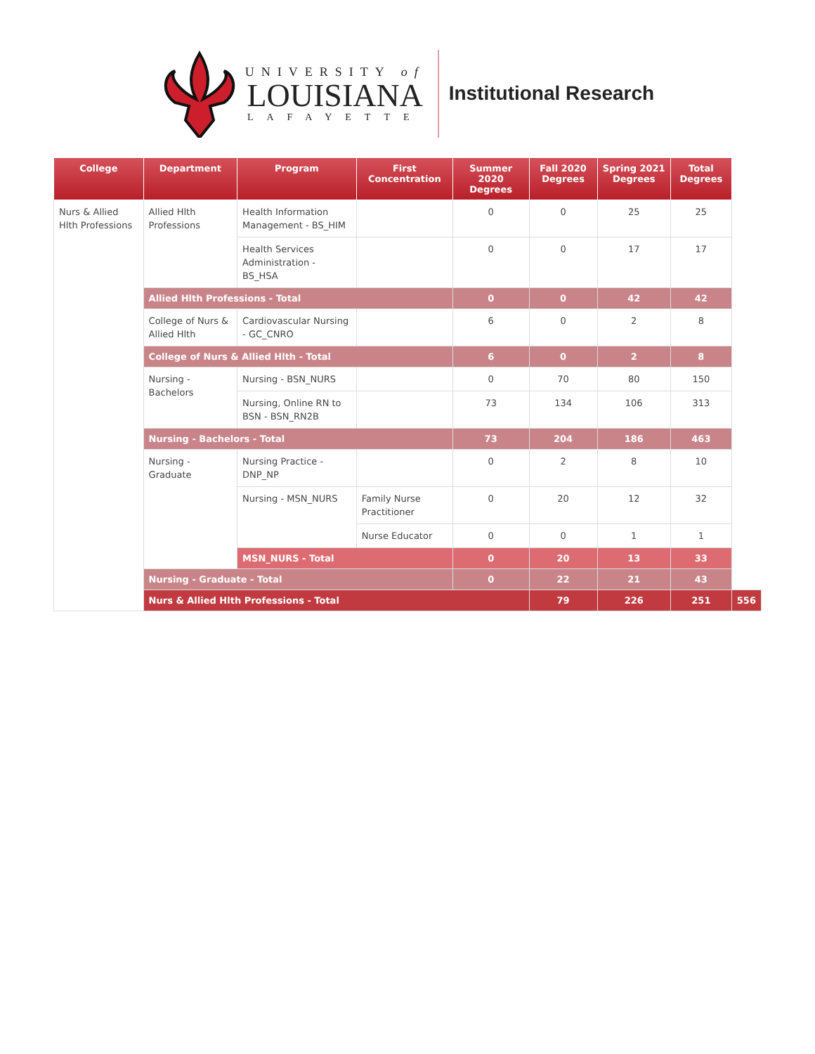UNIVERSITY of
LOUISIANA
LAFAYETTE
Institutional Research
| College | Department | Program | First Concentration | Summer 2020 Degrees | Fall 2020 Degrees | Spring 2021 Degrees | Total Degrees | |
| --- | --- | --- | --- | --- | --- | --- | --- | --- |
| Nurs & Allied Hlth Professions | Allied Hlth Professions | Health Information Management - BS_HIM | | 0 | 0 | 25 | 25 | |
| | | Health Services Administration - BS_HSA | | 0 | 0 | 17 | 17 | |
| | Allied Hlth Professions - Total | | | 0 | 0 | 42 | 42 | |
| | College of Nurs & Allied Hlth | Cardiovascular Nursing - GC_CNRO | | 6 | 0 | 2 | 8 | |
| | College of Nurs & Allied Hlth - Total | | | 6 | 0 | 2 | 8 | |
| | Nursing - Bachelors | Nursing - BSN_NURS | | 0 | 70 | 80 | 150 | |
| | | Nursing, Online RN to BSN - BSN_RN2B | | 73 | 134 | 106 | 313 | |
| | Nursing - Bachelors - Total | | | 73 | 204 | 186 | 463 | |
| | Nursing - Graduate | Nursing Practice - DNP_NP | | 0 | 2 | 8 | 10 | |
| | | Nursing - MSN_NURS | Family Nurse Practitioner | 0 | 20 | 12 | 32 | |
| | | | Nurse Educator | 0 | 0 | 1 | 1 | |
| | | MSN_NURS - Total | | 0 | 20 | 13 | 33 | |
| | Nursing - Graduate - Total | | | 0 | 22 | 21 | 43 | |
| | Nurs & Allied Hlth Professions - Total | | | | 79 | 226 | 251 | 556 |